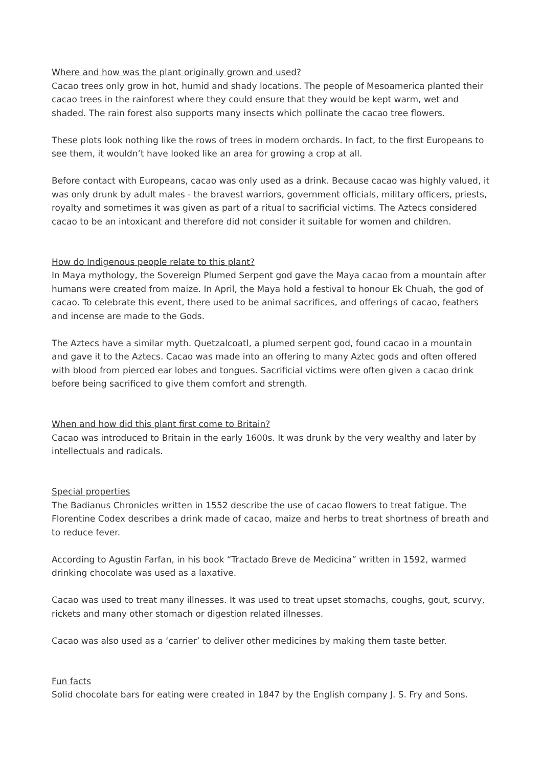Where and how was the plant originally grown and used?
Cacao trees only grow in hot, humid and shady locations. The people of Mesoamerica planted their cacao trees in the rainforest where they could ensure that they would be kept warm, wet and shaded. The rain forest also supports many insects which pollinate the cacao tree flowers.
These plots look nothing like the rows of trees in modern orchards. In fact, to the first Europeans to see them, it wouldn’t have looked like an area for growing a crop at all.
Before contact with Europeans, cacao was only used as a drink. Because cacao was highly valued, it was only drunk by adult males - the bravest warriors, government officials, military officers, priests, royalty and sometimes it was given as part of a ritual to sacrificial victims. The Aztecs considered cacao to be an intoxicant and therefore did not consider it suitable for women and children.
How do Indigenous people relate to this plant?
In Maya mythology, the Sovereign Plumed Serpent god gave the Maya cacao from a mountain after humans were created from maize. In April, the Maya hold a festival to honour Ek Chuah, the god of cacao. To celebrate this event, there used to be animal sacrifices, and offerings of cacao, feathers and incense are made to the Gods.
The Aztecs have a similar myth. Quetzalcoatl, a plumed serpent god, found cacao in a mountain and gave it to the Aztecs. Cacao was made into an offering to many Aztec gods and often offered with blood from pierced ear lobes and tongues. Sacrificial victims were often given a cacao drink before being sacrificed to give them comfort and strength.
When and how did this plant first come to Britain?
Cacao was introduced to Britain in the early 1600s. It was drunk by the very wealthy and later by intellectuals and radicals.
Special properties
The Badianus Chronicles written in 1552 describe the use of cacao flowers to treat fatigue. The Florentine Codex describes a drink made of cacao, maize and herbs to treat shortness of breath and to reduce fever.
According to Agustin Farfan, in his book “Tractado Breve de Medicina” written in 1592, warmed drinking chocolate was used as a laxative.
Cacao was used to treat many illnesses. It was used to treat upset stomachs, coughs, gout, scurvy, rickets and many other stomach or digestion related illnesses.
Cacao was also used as a ‘carrier’ to deliver other medicines by making them taste better.
Fun facts
Solid chocolate bars for eating were created in 1847 by the English company J. S. Fry and Sons.